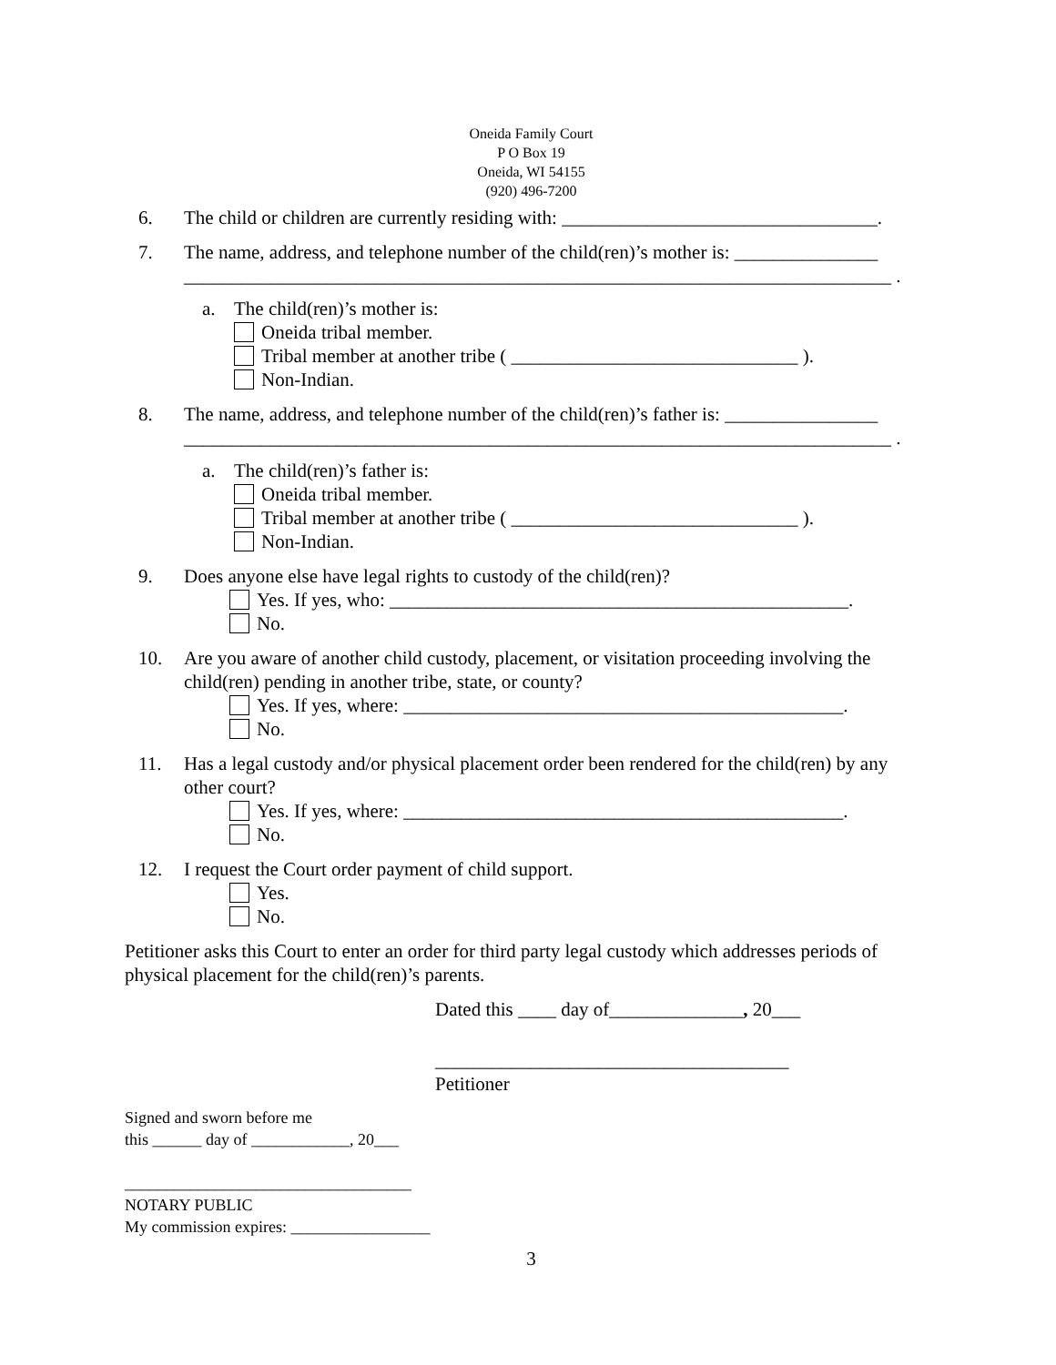Oneida Family Court
P O Box 19
Oneida, WI 54155
(920) 496-7200
6. The child or children are currently residing with: _________________________________.
7. The name, address, and telephone number of the child(ren)’s mother is: _______________
__________________________________________________________________________ .
a. The child(ren)’s mother is:
Oneida tribal member.
Tribal member at another tribe ( ______________________________ ).
Non-Indian.
8. The name, address, and telephone number of the child(ren)’s father is: ________________
__________________________________________________________________________ .
a. The child(ren)’s father is:
Oneida tribal member.
Tribal member at another tribe ( ______________________________ ).
Non-Indian.
9. Does anyone else have legal rights to custody of the child(ren)?
Yes. If yes, who: ________________________________________________.
No.
10. Are you aware of another child custody, placement, or visitation proceeding involving the child(ren) pending in another tribe, state, or county?
Yes. If yes, where: ______________________________________________.
No.
11. Has a legal custody and/or physical placement order been rendered for the child(ren) by any other court?
Yes. If yes, where: ______________________________________________.
No.
12. I request the Court order payment of child support.
Yes.
No.
Petitioner asks this Court to enter an order for third party legal custody which addresses periods of physical placement for the child(ren)’s parents.
Dated this ____ day of______________, 20___
_____________________________________
Petitioner
Signed and sworn before me
this ______ day of ____________, 20___
___________________________________
NOTARY PUBLIC
My commission expires: _________________
3